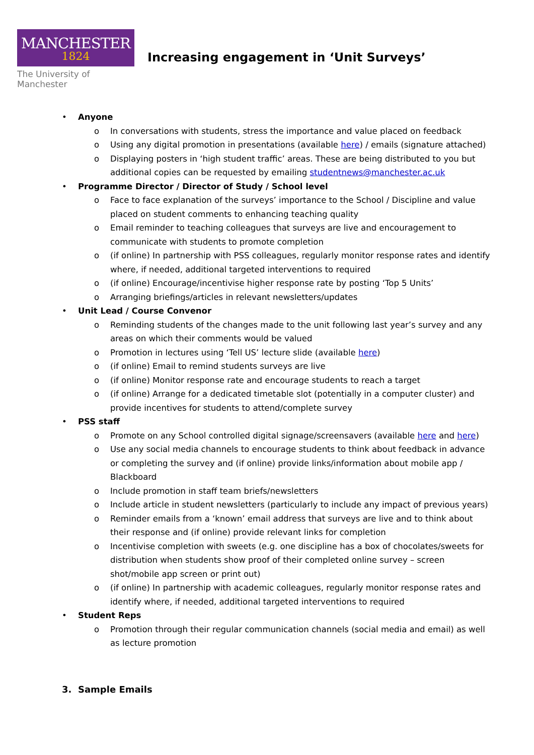MANCHESTER
1824
The University of Manchester
Increasing engagement in ‘Unit Surveys’
• Anyone
o In conversations with students, stress the importance and value placed on feedback
o Using any digital promotion in presentations (available here) / emails (signature attached)
o Displaying posters in ‘high student traffic’ areas. These are being distributed to you but additional copies can be requested by emailing studentnews@manchester.ac.uk
• Programme Director / Director of Study / School level
o Face to face explanation of the surveys’ importance to the School / Discipline and value placed on student comments to enhancing teaching quality
o Email reminder to teaching colleagues that surveys are live and encouragement to communicate with students to promote completion
o (if online) In partnership with PSS colleagues, regularly monitor response rates and identify where, if needed, additional targeted interventions to required
o (if online) Encourage/incentivise higher response rate by posting ‘Top 5 Units’
o Arranging briefings/articles in relevant newsletters/updates
• Unit Lead / Course Convenor
o Reminding students of the changes made to the unit following last year’s survey and any areas on which their comments would be valued
o Promotion in lectures using ‘Tell US’ lecture slide (available here)
o (if online) Email to remind students surveys are live
o (if online) Monitor response rate and encourage students to reach a target
o (if online) Arrange for a dedicated timetable slot (potentially in a computer cluster) and provide incentives for students to attend/complete survey
• PSS staff
o Promote on any School controlled digital signage/screensavers (available here and here)
o Use any social media channels to encourage students to think about feedback in advance or completing the survey and (if online) provide links/information about mobile app / Blackboard
o Include promotion in staff team briefs/newsletters
o Include article in student newsletters (particularly to include any impact of previous years)
o Reminder emails from a ‘known’ email address that surveys are live and to think about their response and (if online) provide relevant links for completion
o Incentivise completion with sweets (e.g. one discipline has a box of chocolates/sweets for distribution when students show proof of their completed online survey – screen shot/mobile app screen or print out)
o (if online) In partnership with academic colleagues, regularly monitor response rates and identify where, if needed, additional targeted interventions to required
• Student Reps
o Promotion through their regular communication channels (social media and email) as well as lecture promotion
3. Sample Emails